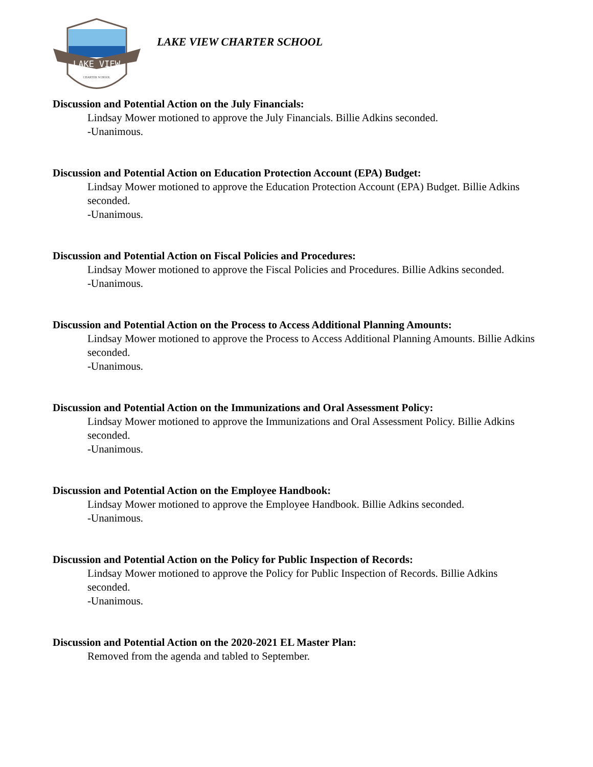LAKE VIEW
CHARTER SCHOOL
LAKE VIEW CHARTER SCHOOL
Discussion and Potential Action on the July Financials:
Lindsay Mower motioned to approve the July Financials. Billie Adkins seconded.
-Unanimous.
Discussion and Potential Action on Education Protection Account (EPA) Budget:
Lindsay Mower motioned to approve the Education Protection Account (EPA) Budget. Billie Adkins seconded.
-Unanimous.
Discussion and Potential Action on Fiscal Policies and Procedures:
Lindsay Mower motioned to approve the Fiscal Policies and Procedures. Billie Adkins seconded.
-Unanimous.
Discussion and Potential Action on the Process to Access Additional Planning Amounts:
Lindsay Mower motioned to approve the Process to Access Additional Planning Amounts. Billie Adkins seconded.
-Unanimous.
Discussion and Potential Action on the Immunizations and Oral Assessment Policy:
Lindsay Mower motioned to approve the Immunizations and Oral Assessment Policy. Billie Adkins seconded.
-Unanimous.
Discussion and Potential Action on the Employee Handbook:
Lindsay Mower motioned to approve the Employee Handbook. Billie Adkins seconded.
-Unanimous.
Discussion and Potential Action on the Policy for Public Inspection of Records:
Lindsay Mower motioned to approve the Policy for Public Inspection of Records. Billie Adkins seconded.
-Unanimous.
Discussion and Potential Action on the 2020-2021 EL Master Plan:
Removed from the agenda and tabled to September.